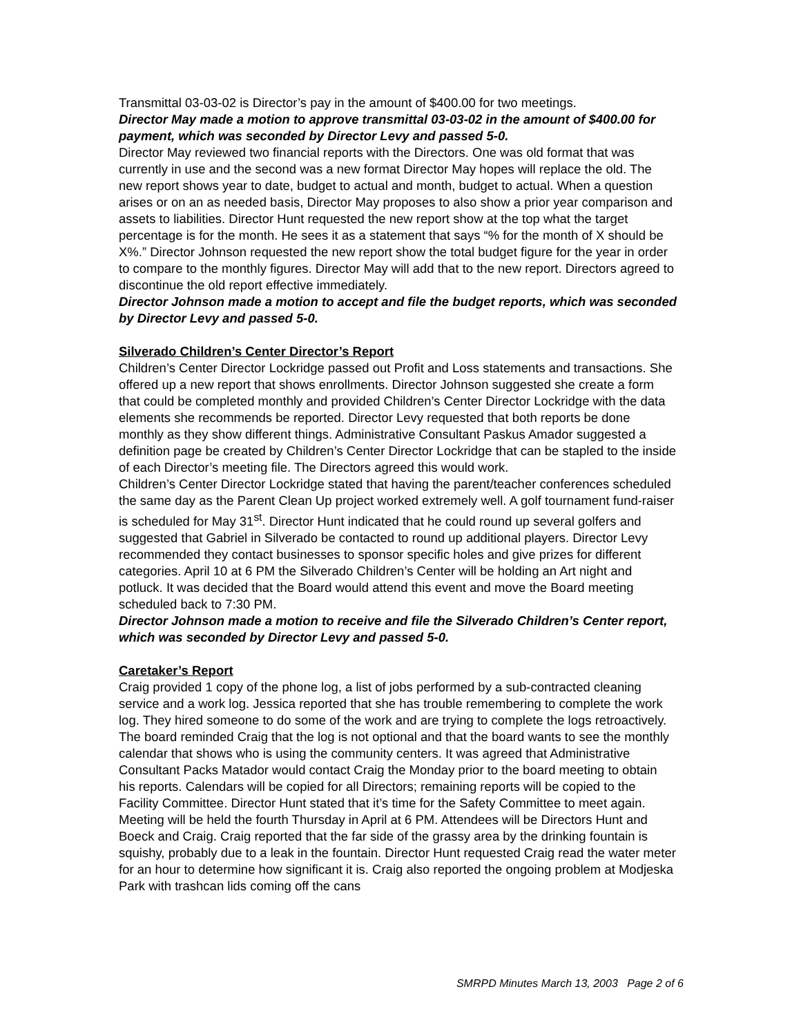Transmittal 03-03-02 is Director’s pay in the amount of $400.00 for two meetings.
Director May made a motion to approve transmittal 03-03-02 in the amount of $400.00 for payment, which was seconded by Director Levy and passed 5-0.
Director May reviewed two financial reports with the Directors. One was old format that was currently in use and the second was a new format Director May hopes will replace the old. The new report shows year to date, budget to actual and month, budget to actual. When a question arises or on an as needed basis, Director May proposes to also show a prior year comparison and assets to liabilities. Director Hunt requested the new report show at the top what the target percentage is for the month. He sees it as a statement that says “% for the month of X should be X%.” Director Johnson requested the new report show the total budget figure for the year in order to compare to the monthly figures. Director May will add that to the new report. Directors agreed to discontinue the old report effective immediately.
Director Johnson made a motion to accept and file the budget reports, which was seconded by Director Levy and passed 5-0.
Silverado Children’s Center Director’s Report
Children’s Center Director Lockridge passed out Profit and Loss statements and transactions. She offered up a new report that shows enrollments. Director Johnson suggested she create a form that could be completed monthly and provided Children’s Center Director Lockridge with the data elements she recommends be reported. Director Levy requested that both reports be done monthly as they show different things. Administrative Consultant Paskus Amador suggested a definition page be created by Children’s Center Director Lockridge that can be stapled to the inside of each Director’s meeting file. The Directors agreed this would work.
Children’s Center Director Lockridge stated that having the parent/teacher conferences scheduled the same day as the Parent Clean Up project worked extremely well. A golf tournament fund-raiser is scheduled for May 31<sup>st</sup>. Director Hunt indicated that he could round up several golfers and suggested that Gabriel in Silverado be contacted to round up additional players. Director Levy recommended they contact businesses to sponsor specific holes and give prizes for different categories. April 10 at 6 PM the Silverado Children’s Center will be holding an Art night and potluck. It was decided that the Board would attend this event and move the Board meeting scheduled back to 7:30 PM.
Director Johnson made a motion to receive and file the Silverado Children’s Center report, which was seconded by Director Levy and passed 5-0.
Caretaker’s Report
Craig provided 1 copy of the phone log, a list of jobs performed by a sub-contracted cleaning service and a work log. Jessica reported that she has trouble remembering to complete the work log. They hired someone to do some of the work and are trying to complete the logs retroactively. The board reminded Craig that the log is not optional and that the board wants to see the monthly calendar that shows who is using the community centers. It was agreed that Administrative Consultant Packs Matador would contact Craig the Monday prior to the board meeting to obtain his reports. Calendars will be copied for all Directors; remaining reports will be copied to the Facility Committee. Director Hunt stated that it’s time for the Safety Committee to meet again. Meeting will be held the fourth Thursday in April at 6 PM. Attendees will be Directors Hunt and Boeck and Craig. Craig reported that the far side of the grassy area by the drinking fountain is squishy, probably due to a leak in the fountain. Director Hunt requested Craig read the water meter for an hour to determine how significant it is. Craig also reported the ongoing problem at Modjeska Park with trashcan lids coming off the cans
SMRPD Minutes March 13, 2003 Page 2 of 6